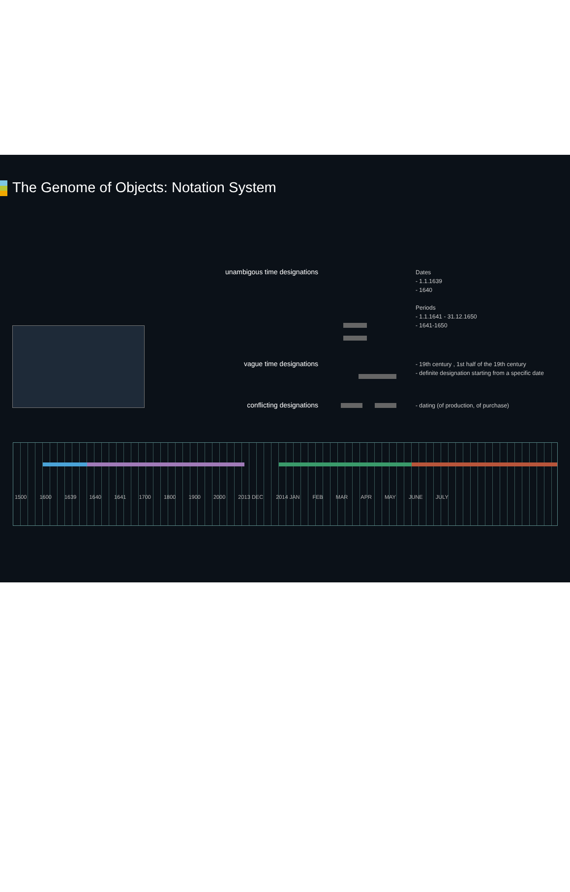The Genome of Objects: Notation System
unambigous time designations
Dates
- 1.1.1639
- 1640
Periods
- 1.1.1641 - 31.12.1650
- 1641-1650
vague time designations
- 19th century , 1st half of the 19th century
- definite designation starting from a specific date
conflicting designations
- dating (of production, of purchase)
1500 1600 1639 1640 1641 1700 1800 1900 2000 2013 DEC 2014 JAN FEB MAR APR MAY JUNE JULY